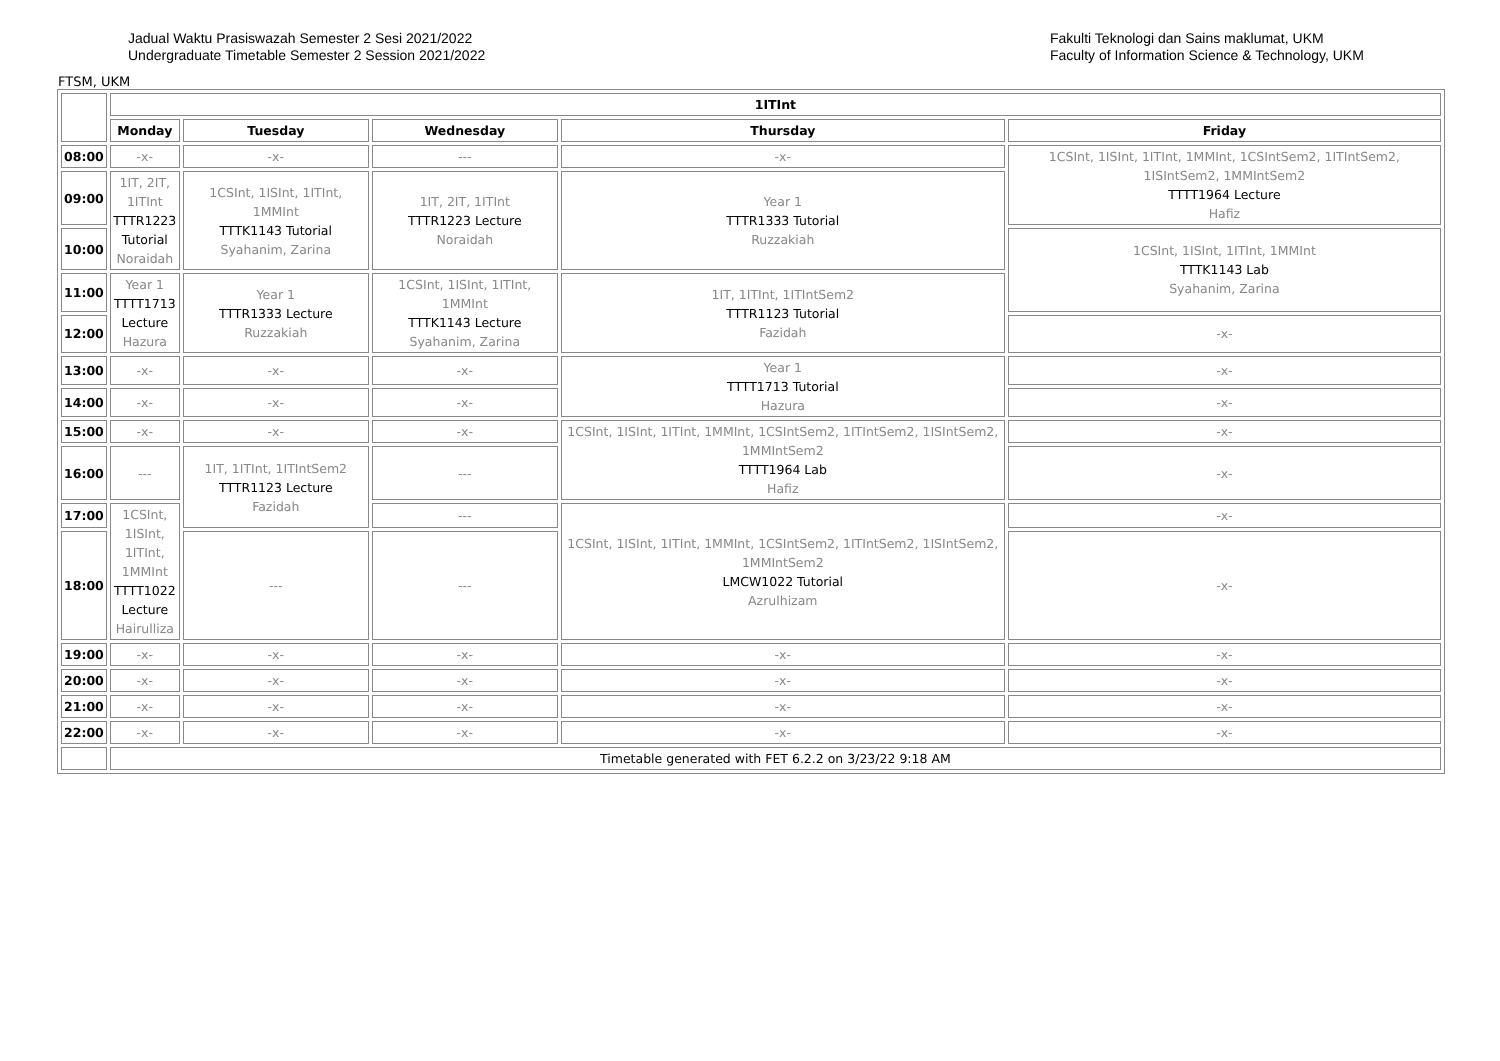Jadual Waktu Prasiswazah Semester 2 Sesi 2021/2022
Undergraduate Timetable Semester 2 Session 2021/2022
Fakulti Teknologi dan Sains maklumat, UKM
Faculty of Information Science & Technology, UKM
FTSM, UKM
| | 1ITInt | | | | |
| | Monday | Tuesday | Wednesday | Thursday | Friday |
| 08:00 | -x- | -x- | --- | -x- | 1CSInt, 1ISInt, 1ITInt, 1MMInt, 1CSIntSem2, 1ITIntSem2, 1ISIntSem2, 1MMIntSem2 TTTT1964 Lecture Hafiz |
| 09:00 | 1IT, 2IT, 1ITInt TTTR1223 Tutorial Noraidah | 1CSInt, 1ISInt, 1ITInt, 1MMInt TTTK1143 Tutorial Syahanim, Zarina | 1IT, 2IT, 1ITInt TTTR1223 Lecture Noraidah | Year 1 TTTR1333 Tutorial Ruzzakiah | |
| 10:00 | | | | | 1CSInt, 1ISInt, 1ITInt, 1MMInt TTTK1143 Lab Syahanim, Zarina |
| 11:00 | Year 1 TTTT1713 Lecture Hazura | Year 1 TTTR1333 Lecture Ruzzakiah | 1CSInt, 1ISInt, 1ITInt, 1MMInt TTTK1143 Lecture Syahanim, Zarina | 1IT, 1ITInt, 1ITIntSem2 TTTR1123 Tutorial Fazidah | |
| 12:00 | | | | | -x- |
| 13:00 | -x- | -x- | -x- | Year 1 TTTT1713 Tutorial Hazura | -x- |
| 14:00 | -x- | -x- | -x- | | -x- |
| 15:00 | -x- | -x- | -x- | 1CSInt, 1ISInt, 1ITInt, 1MMInt, 1CSIntSem2, 1ITIntSem2, 1ISIntSem2, 1MMIntSem2 TTTT1964 Lab Hafiz | -x- |
| 16:00 | --- | 1IT, 1ITInt, 1ITIntSem2 TTTR1123 Lecture Fazidah | --- | | -x- |
| 17:00 | 1CSInt, 1ISInt, 1ITInt, 1MMInt TTTT1022 Lecture Hairulliza | | --- | 1CSInt, 1ISInt, 1ITInt, 1MMInt, 1CSIntSem2, 1ITIntSem2, 1ISIntSem2, 1MMIntSem2 LMCW1022 Tutorial Azrulhizam | -x- |
| 18:00 | | --- | --- | | -x- |
| 19:00 | -x- | -x- | -x- | -x- | -x- |
| 20:00 | -x- | -x- | -x- | -x- | -x- |
| 21:00 | -x- | -x- | -x- | -x- | -x- |
| 22:00 | -x- | -x- | -x- | -x- | -x- |
| | Timetable generated with FET 6.2.2 on 3/23/22 9:18 AM | | | | |